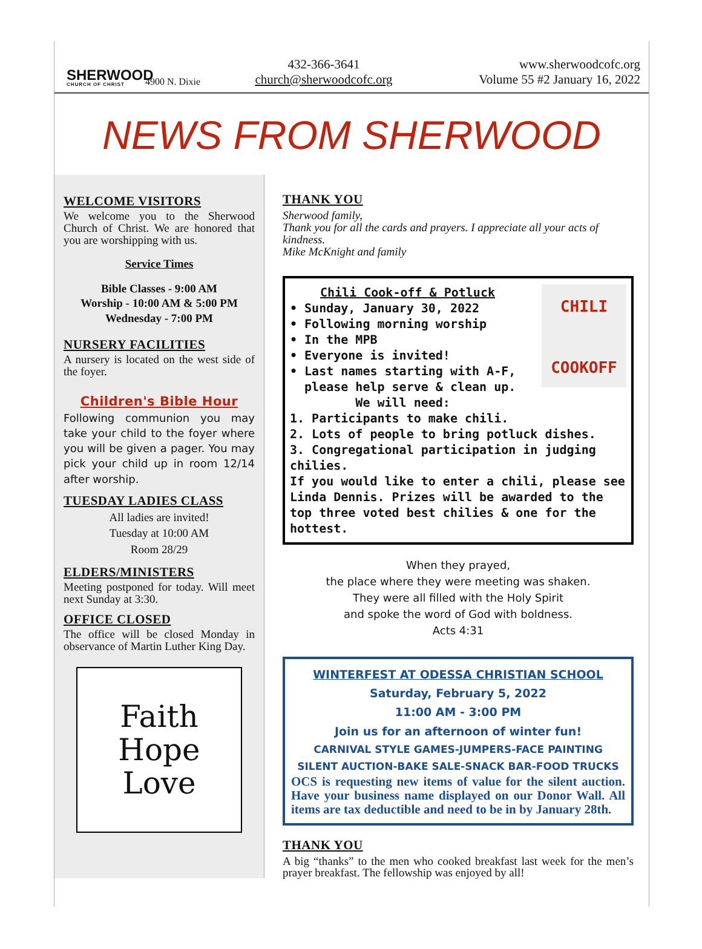SHERWOOD
CHURCH OF CHRIST
4900 N. Dixie
432-366-3641
church@sherwoodcofc.org
www.sherwoodcofc.org
Volume 55 #2 January 16, 2022
NEWS FROM SHERWOOD
WELCOME VISITORS
We welcome you to the Sherwood Church of Christ. We are honored that you are worshipping with us.
Service Times
Bible Classes - 9:00 AM
Worship - 10:00 AM & 5:00 PM
Wednesday - 7:00 PM
NURSERY FACILITIES
A nursery is located on the west side of the foyer.
Children's Bible Hour
Following communion you may take your child to the foyer where you will be given a pager. You may pick your child up in room 12/14 after worship.
TUESDAY LADIES CLASS
All ladies are invited!
Tuesday at 10:00 AM
Room 28/29
ELDERS/MINISTERS
Meeting postponed for today. Will meet next Sunday at 3:30.
OFFICE CLOSED
The office will be closed Monday in observance of Martin Luther King Day.
Faith
Hope
Love
THANK YOU
Sherwood family,
Thank you for all the cards and prayers. I appreciate all your acts of kindness.
Mike McKnight and family
CHILI
COOKOFF
Chili Cook-off & Potluck
• Sunday, January 30, 2022
• Following morning worship
• In the MPB
• Everyone is invited!
• Last names starting with A-F,
please help serve & clean up.
We will need:
1. Participants to make chili.
2. Lots of people to bring potluck dishes.
3. Congregational participation in judging chilies.
If you would like to enter a chili, please see Linda Dennis. Prizes will be awarded to the top three voted best chilies & one for the hottest.
When they prayed,
the place where they were meeting was shaken.
They were all filled with the Holy Spirit
and spoke the word of God with boldness.
Acts 4:31
WINTERFEST AT ODESSA CHRISTIAN SCHOOL
Saturday, February 5, 2022
11:00 AM - 3:00 PM
Join us for an afternoon of winter fun!
CARNIVAL STYLE GAMES-JUMPERS-FACE PAINTING
SILENT AUCTION-BAKE SALE-SNACK BAR-FOOD TRUCKS
OCS is requesting new items of value for the silent auction. Have your business name displayed on our Donor Wall. All items are tax deductible and need to be in by January 28th.
THANK YOU
A big “thanks” to the men who cooked breakfast last week for the men’s prayer breakfast. The fellowship was enjoyed by all!